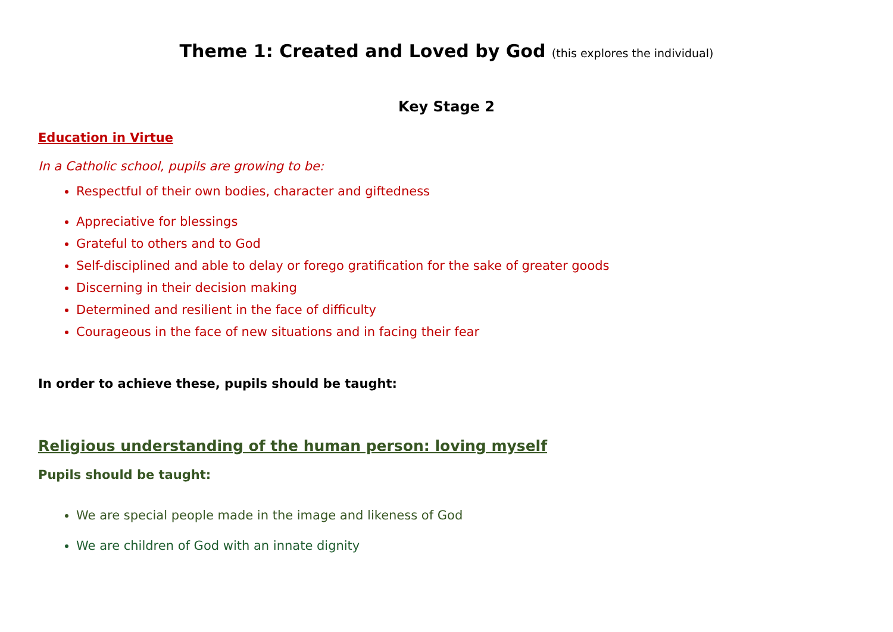Theme 1: Created and Loved by God (this explores the individual)
Key Stage 2
Education in Virtue
In a Catholic school, pupils are growing to be:
Respectful of their own bodies, character and giftedness
Appreciative for blessings
Grateful to others and to God
Self-disciplined and able to delay or forego gratification for the sake of greater goods
Discerning in their decision making
Determined and resilient in the face of difficulty
Courageous in the face of new situations and in facing their fear
In order to achieve these, pupils should be taught:
Religious understanding of the human person: loving myself
Pupils should be taught:
We are special people made in the image and likeness of God
We are children of God with an innate dignity